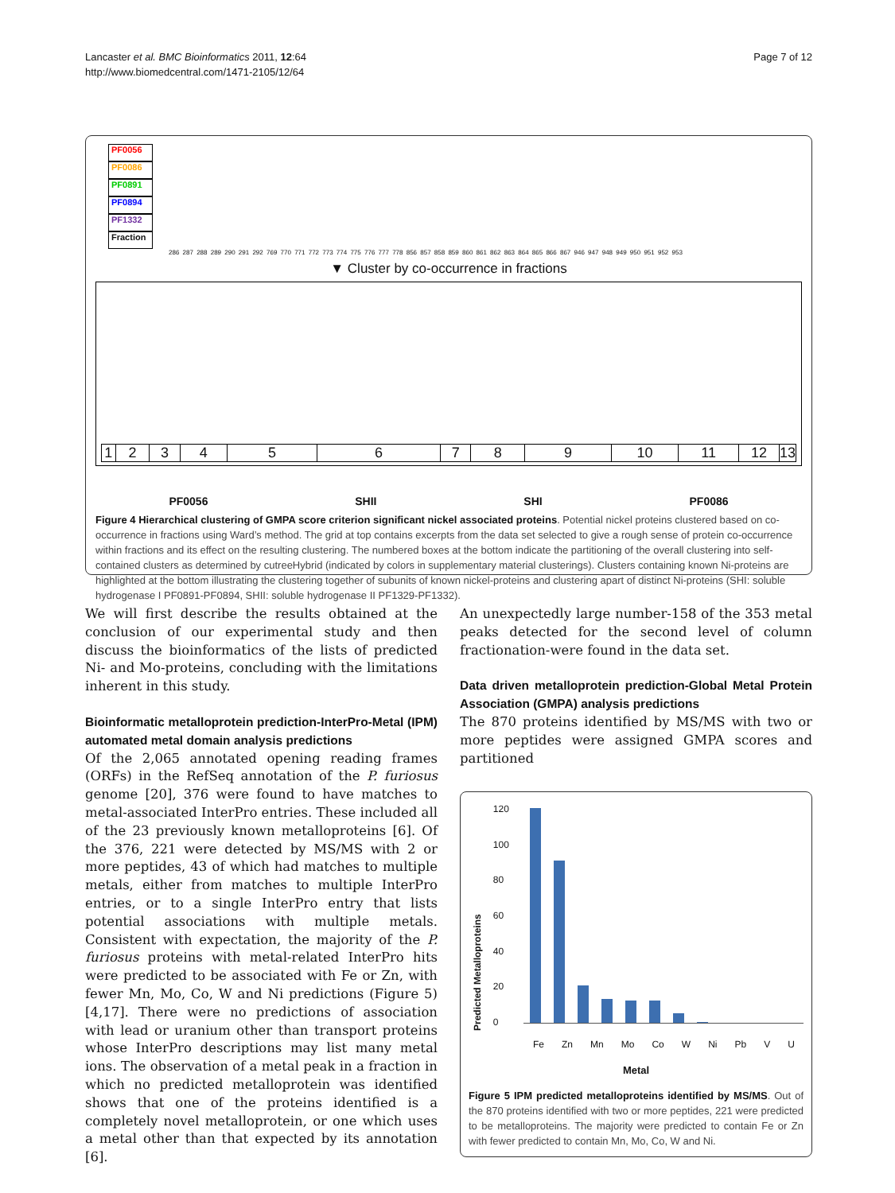Lancaster et al. BMC Bioinformatics 2011, 12:64
http://www.biomedcentral.com/1471-2105/12/64
Page 7 of 12
PF0056
PF0086
PF0891
PF0894
PF1332
Fraction
286 287 288 289 290 291 292 769 770 771 772 773 774 775 776 777 778 856 857 858 859 860 861 862 863 864 865 866 867 946 947 948 949 950 951 952 953
▼ Cluster by co-occurrence in fractions
1 2 3 4 5 6 7 8 9 10 11 12 13
PF0056 SHII SHI PF0086
Figure 4 Hierarchical clustering of GMPA score criterion significant nickel associated proteins. Potential nickel proteins clustered based on co-occurrence in fractions using Ward’s method. The grid at top contains excerpts from the data set selected to give a rough sense of protein co-occurrence within fractions and its effect on the resulting clustering. The numbered boxes at the bottom indicate the partitioning of the overall clustering into self-contained clusters as determined by cutreeHybrid (indicated by colors in supplementary material clusterings). Clusters containing known Ni-proteins are highlighted at the bottom illustrating the clustering together of subunits of known nickel-proteins and clustering apart of distinct Ni-proteins (SHI: soluble hydrogenase I PF0891-PF0894, SHII: soluble hydrogenase II PF1329-PF1332).
We will first describe the results obtained at the conclusion of our experimental study and then discuss the bioinformatics of the lists of predicted Ni- and Mo-proteins, concluding with the limitations inherent in this study.
Bioinformatic metalloprotein prediction-InterPro-Metal (IPM) automated metal domain analysis predictions
Of the 2,065 annotated opening reading frames (ORFs) in the RefSeq annotation of the P. furiosus genome [20], 376 were found to have matches to metal-associated InterPro entries. These included all of the 23 previously known metalloproteins [6]. Of the 376, 221 were detected by MS/MS with 2 or more peptides, 43 of which had matches to multiple metals, either from matches to multiple InterPro entries, or to a single InterPro entry that lists potential associations with multiple metals. Consistent with expectation, the majority of the P. furiosus proteins with metal-related InterPro hits were predicted to be associated with Fe or Zn, with fewer Mn, Mo, Co, W and Ni predictions (Figure 5) [4,17]. There were no predictions of association with lead or uranium other than transport proteins whose InterPro descriptions may list many metal ions. The observation of a metal peak in a fraction in which no predicted metalloprotein was identified shows that one of the proteins identified is a completely novel metalloprotein, or one which uses a metal other than that expected by its annotation [6].
An unexpectedly large number-158 of the 353 metal peaks detected for the second level of column fractionation-were found in the data set.
Data driven metalloprotein prediction-Global Metal Protein Association (GMPA) analysis predictions
The 870 proteins identified by MS/MS with two or more peptides were assigned GMPA scores and partitioned
Predicted Metalloproteins
120
100
80
60
40
20
0
Fe Zn Mn Mo Co W Ni Pb V U
Metal
Figure 5 IPM predicted metalloproteins identified by MS/MS. Out of the 870 proteins identified with two or more peptides, 221 were predicted to be metalloproteins. The majority were predicted to contain Fe or Zn with fewer predicted to contain Mn, Mo, Co, W and Ni.